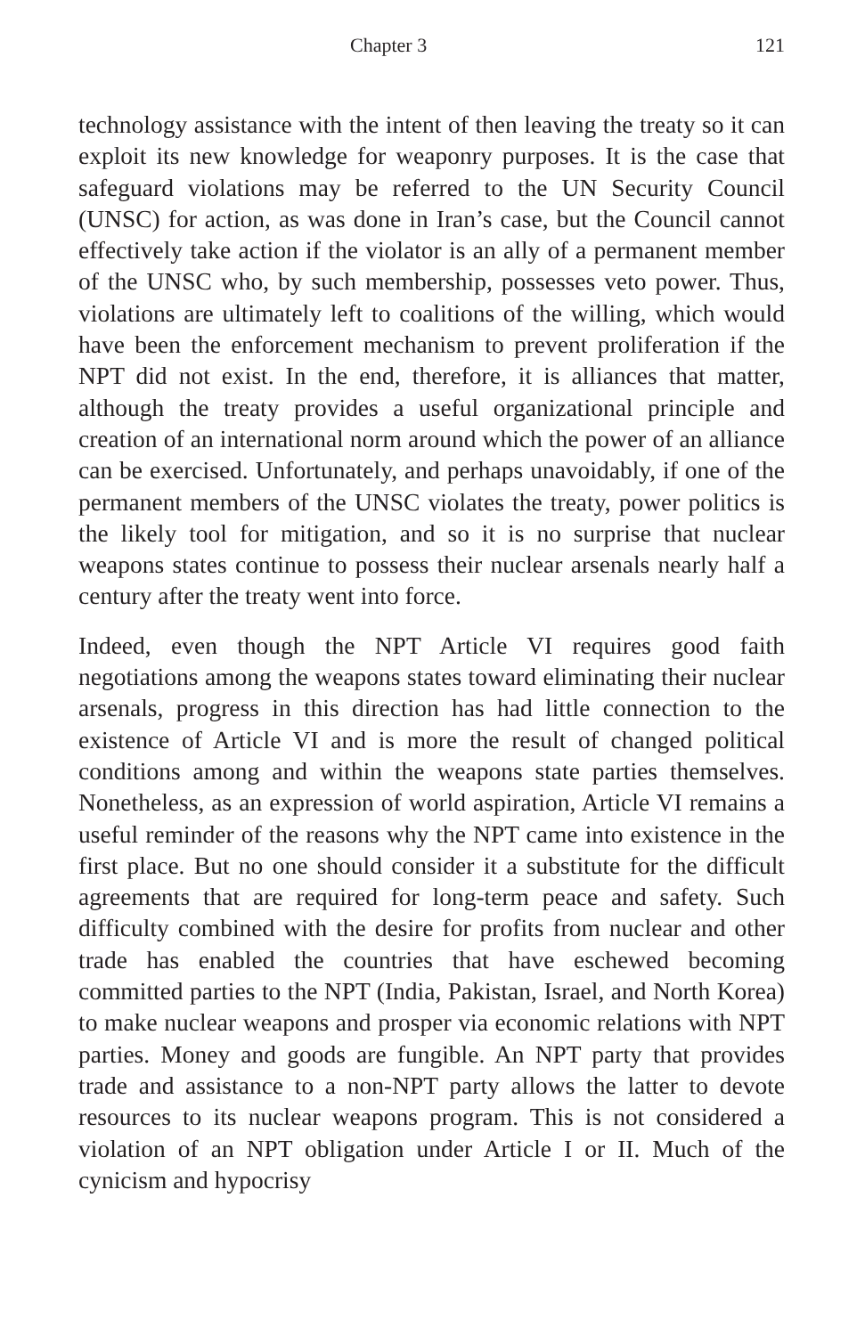Chapter 3 121
technology assistance with the intent of then leaving the treaty so it can exploit its new knowledge for weaponry purposes. It is the case that safeguard violations may be referred to the UN Security Council (UNSC) for action, as was done in Iran’s case, but the Council cannot effectively take action if the violator is an ally of a permanent member of the UNSC who, by such membership, possesses veto power. Thus, violations are ultimately left to coalitions of the willing, which would have been the enforcement mechanism to prevent proliferation if the NPT did not exist. In the end, therefore, it is alliances that matter, although the treaty provides a useful organizational principle and creation of an international norm around which the power of an alliance can be exercised. Unfortunately, and perhaps unavoidably, if one of the permanent members of the UNSC violates the treaty, power politics is the likely tool for mitigation, and so it is no surprise that nuclear weapons states continue to possess their nuclear arsenals nearly half a century after the treaty went into force.
Indeed, even though the NPT Article VI requires good faith negotiations among the weapons states toward eliminating their nuclear arsenals, progress in this direction has had little connection to the existence of Article VI and is more the result of changed political conditions among and within the weapons state parties themselves. Nonetheless, as an expression of world aspiration, Article VI remains a useful reminder of the reasons why the NPT came into existence in the first place. But no one should consider it a substitute for the difficult agreements that are required for long-term peace and safety. Such difficulty combined with the desire for profits from nuclear and other trade has enabled the countries that have eschewed becoming committed parties to the NPT (India, Pakistan, Israel, and North Korea) to make nuclear weapons and prosper via economic relations with NPT parties. Money and goods are fungible. An NPT party that provides trade and assistance to a non-NPT party allows the latter to devote resources to its nuclear weapons program. This is not considered a violation of an NPT obligation under Article I or II. Much of the cynicism and hypocrisy